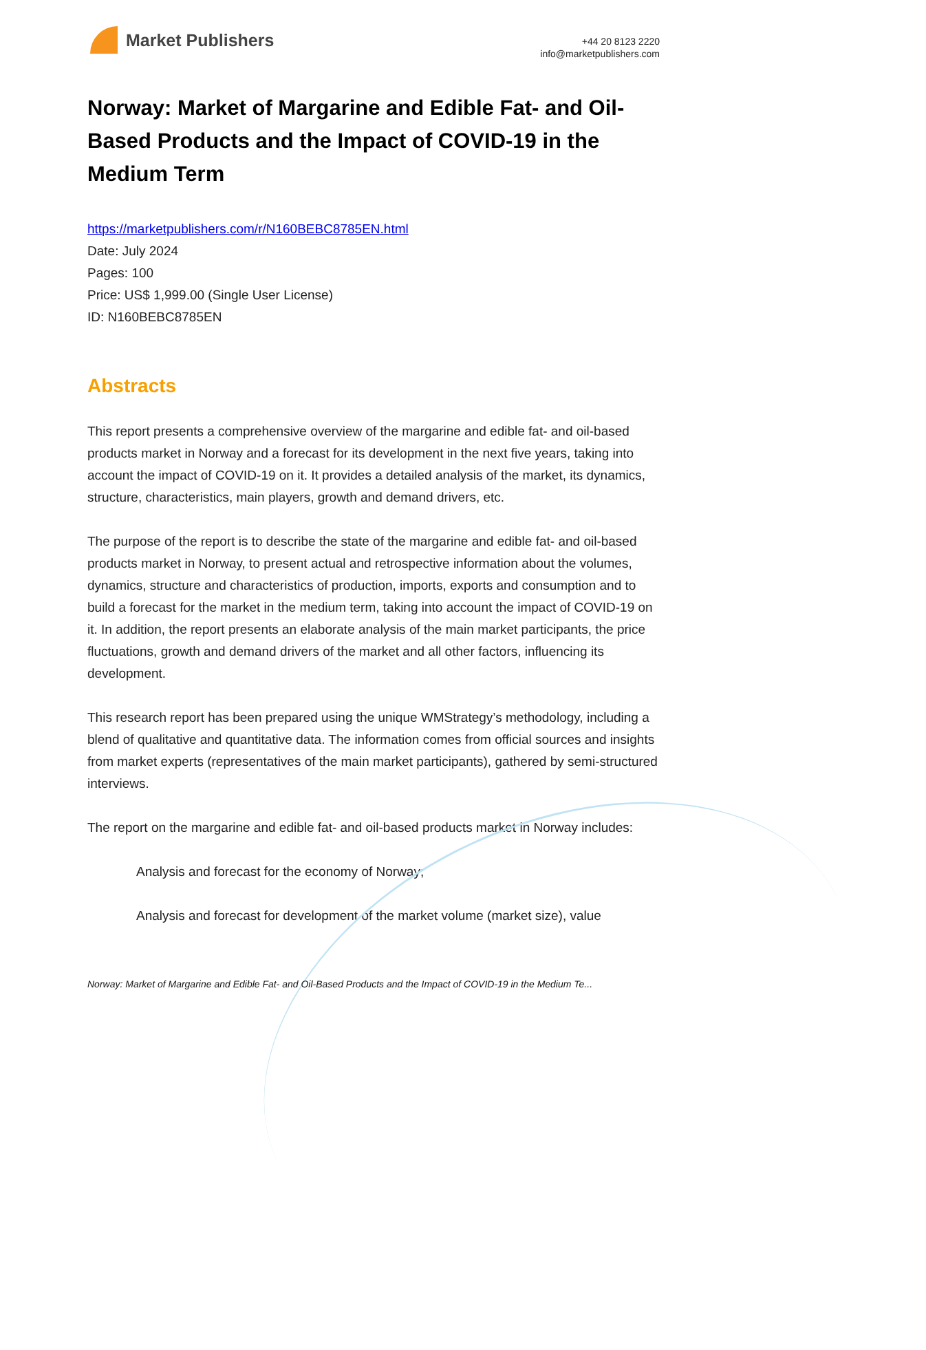Market Publishers
+44 20 8123 2220
info@marketpublishers.com
Norway: Market of Margarine and Edible Fat- and Oil-Based Products and the Impact of COVID-19 in the Medium Term
https://marketpublishers.com/r/N160BEBC8785EN.html
Date: July 2024
Pages: 100
Price: US$ 1,999.00 (Single User License)
ID: N160BEBC8785EN
Abstracts
This report presents a comprehensive overview of the margarine and edible fat- and oil-based products market in Norway and a forecast for its development in the next five years, taking into account the impact of COVID-19 on it. It provides a detailed analysis of the market, its dynamics, structure, characteristics, main players, growth and demand drivers, etc.
The purpose of the report is to describe the state of the margarine and edible fat- and oil-based products market in Norway, to present actual and retrospective information about the volumes, dynamics, structure and characteristics of production, imports, exports and consumption and to build a forecast for the market in the medium term, taking into account the impact of COVID-19 on it. In addition, the report presents an elaborate analysis of the main market participants, the price fluctuations, growth and demand drivers of the market and all other factors, influencing its development.
This research report has been prepared using the unique WMStrategy’s methodology, including a blend of qualitative and quantitative data. The information comes from official sources and insights from market experts (representatives of the main market participants), gathered by semi-structured interviews.
The report on the margarine and edible fat- and oil-based products market in Norway includes:
Analysis and forecast for the economy of Norway;
Analysis and forecast for development of the market volume (market size), value
Norway: Market of Margarine and Edible Fat- and Oil-Based Products and the Impact of COVID-19 in the Medium Te...